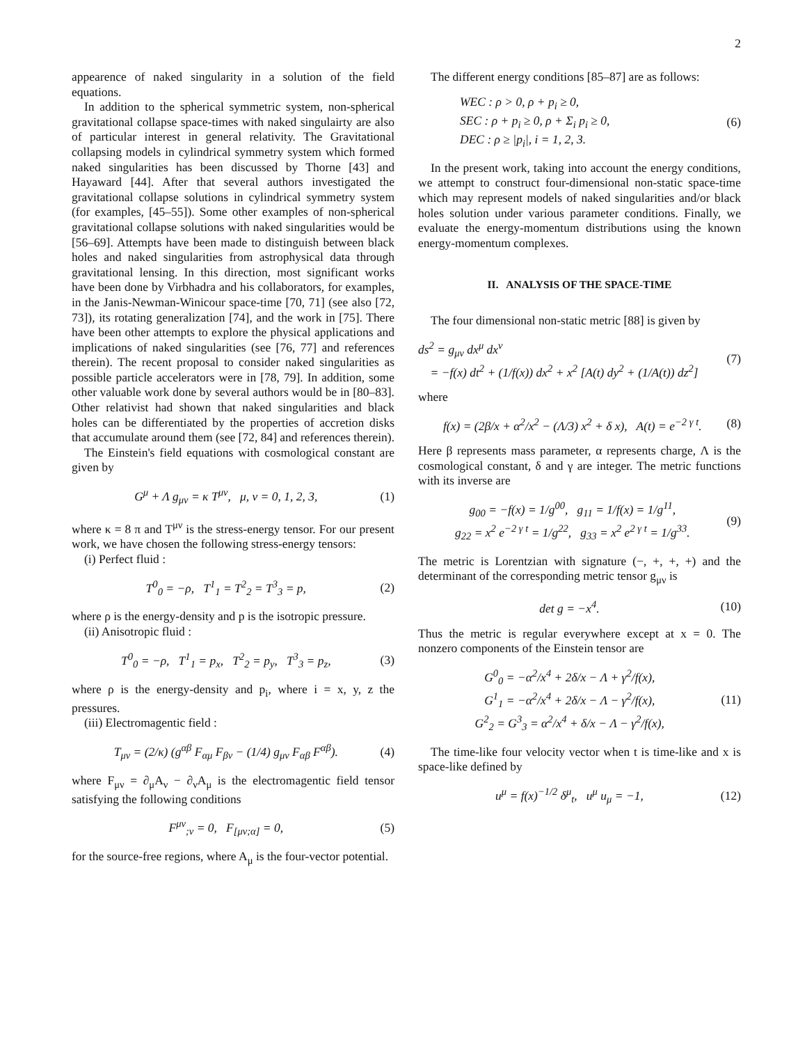2
appearence of naked singularity in a solution of the field equations.
In addition to the spherical symmetric system, non-spherical gravitational collapse space-times with naked singulairty are also of particular interest in general relativity. The Gravitational collapsing models in cylindrical symmetry system which formed naked singularities has been discussed by Thorne [43] and Hayaward [44]. After that several authors investigated the gravitational collapse solutions in cylindrical symmetry system (for examples, [45–55]). Some other examples of non-spherical gravitational collapse solutions with naked singularities would be [56–69]. Attempts have been made to distinguish between black holes and naked singularities from astrophysical data through gravitational lensing. In this direction, most significant works have been done by Virbhadra and his collaborators, for examples, in the Janis-Newman-Winicour space-time [70, 71] (see also [72, 73]), its rotating generalization [74], and the work in [75]. There have been other attempts to explore the physical applications and implications of naked singularities (see [76, 77] and references therein). The recent proposal to consider naked singularities as possible particle accelerators were in [78, 79]. In addition, some other valuable work done by several authors would be in [80–83]. Other relativist had shown that naked singularities and black holes can be differentiated by the properties of accretion disks that accumulate around them (see [72, 84] and references therein).
The Einstein's field equations with cosmological constant are given by
G<sup>μ</sup> + Λ g<sub>μν</sub> = κ T<sup>μν</sup>, μ, ν = 0, 1, 2, 3, (1)
where κ = 8 π and T<sup>μν</sup> is the stress-energy tensor. For our present work, we have chosen the following stress-energy tensors:
(i) Perfect fluid :
T<sup>0</sup><sub>0</sub> = −ρ, T<sup>1</sup><sub>1</sub> = T<sup>2</sup><sub>2</sub> = T<sup>3</sup><sub>3</sub> = p, (2)
where ρ is the energy-density and p is the isotropic pressure.
(ii) Anisotropic fluid :
T<sup>0</sup><sub>0</sub> = −ρ, T<sup>1</sup><sub>1</sub> = p<sub>x</sub>, T<sup>2</sup><sub>2</sub> = p<sub>y</sub>, T<sup>3</sup><sub>3</sub> = p<sub>z</sub>, (3)
where ρ is the energy-density and p<sub>i</sub>, where i = x, y, z the pressures.
(iii) Electromagentic field :
T<sub>μν</sub> = (2/κ) (g<sup>αβ</sup> F<sub>αμ</sub> F<sub>βν</sub> − (1/4) g<sub>μν</sub> F<sub>αβ</sub> F<sup>αβ</sup>). (4)
where F<sub>μν</sub> = ∂<sub>μ</sub>A<sub>ν</sub> − ∂<sub>ν</sub>A<sub>μ</sub> is the electromagentic field tensor satisfying the following conditions
F<sup>μν</sup><sub>;ν</sub> = 0, F<sub>[μν;α]</sub> = 0, (5)
for the source-free regions, where A<sub>μ</sub> is the four-vector potential.
The different energy conditions [85–87] are as follows:
WEC : ρ > 0, ρ + p<sub>i</sub> ≥ 0,
SEC : ρ + p<sub>i</sub> ≥ 0, ρ + Σ<sub>i</sub> p<sub>i</sub> ≥ 0,
DEC : ρ ≥ |p<sub>i</sub>|, i = 1, 2, 3. (6)
In the present work, taking into account the energy conditions, we attempt to construct four-dimensional non-static space-time which may represent models of naked singularities and/or black holes solution under various parameter conditions. Finally, we evaluate the energy-momentum distributions using the known energy-momentum complexes.
II. ANALYSIS OF THE SPACE-TIME
The four dimensional non-static metric [88] is given by
ds<sup>2</sup> = g<sub>μν</sub> dx<sup>μ</sup> dx<sup>ν</sup>
= −f(x) dt<sup>2</sup> + (1/f(x)) dx<sup>2</sup> + x<sup>2</sup> [A(t) dy<sup>2</sup> + (1/A(t)) dz<sup>2</sup>] (7)
where
f(x) = (2β/x + α<sup>2</sup>/x<sup>2</sup> − (Λ/3) x<sup>2</sup> + δ x), A(t) = e<sup>−2 γ t</sup>. (8)
Here β represents mass parameter, α represents charge, Λ is the cosmological constant, δ and γ are integer. The metric functions with its inverse are
g<sub>00</sub> = −f(x) = 1/g<sup>00</sup>, g<sub>11</sub> = 1/f(x) = 1/g<sup>11</sup>,
g<sub>22</sub> = x<sup>2</sup> e<sup>−2 γ t</sup> = 1/g<sup>22</sup>, g<sub>33</sub> = x<sup>2</sup> e<sup>2 γ t</sup> = 1/g<sup>33</sup>. (9)
The metric is Lorentzian with signature (−, +, +, +) and the determinant of the corresponding metric tensor g<sub>μν</sub> is
det g = −x<sup>4</sup>. (10)
Thus the metric is regular everywhere except at x = 0. The nonzero components of the Einstein tensor are
G<sup>0</sup><sub>0</sub> = −α<sup>2</sup>/x<sup>4</sup> + 2δ/x − Λ + γ<sup>2</sup>/f(x),
G<sup>1</sup><sub>1</sub> = −α<sup>2</sup>/x<sup>4</sup> + 2δ/x − Λ − γ<sup>2</sup>/f(x),
G<sup>2</sup><sub>2</sub> = G<sup>3</sup><sub>3</sub> = α<sup>2</sup>/x<sup>4</sup> + δ/x − Λ − γ<sup>2</sup>/f(x), (11)
The time-like four velocity vector when t is time-like and x is space-like defined by
u<sup>μ</sup> = f(x)<sup>−1/2</sup> δ<sup>μ</sup><sub>t</sub>, u<sup>μ</sup> u<sub>μ</sub> = −1, (12)